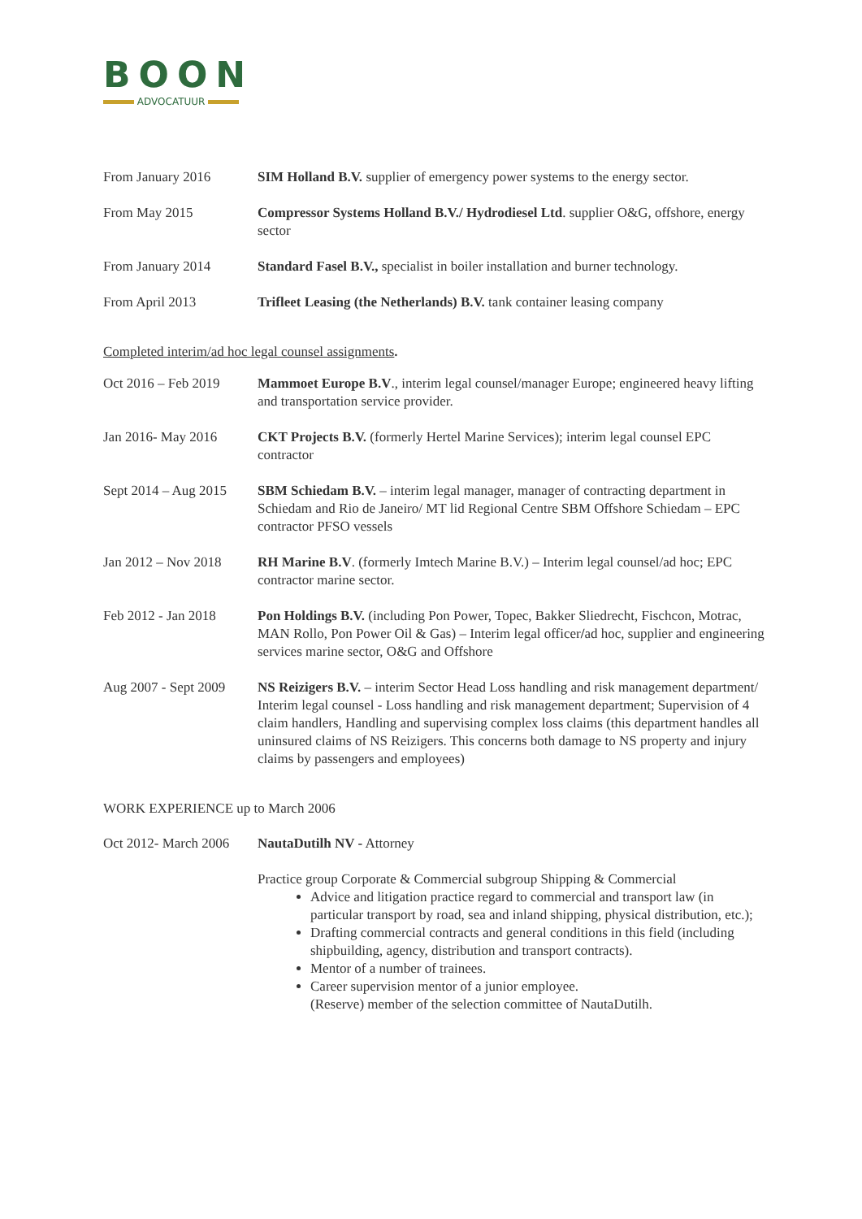BOON
ADVOCATUUR
From January 2016 SIM Holland B.V. supplier of emergency power systems to the energy sector.
From May 2015 Compressor Systems Holland B.V./ Hydrodiesel Ltd. supplier O&G, offshore, energy sector
From January 2014 Standard Fasel B.V., specialist in boiler installation and burner technology.
From April 2013 Trifleet Leasing (the Netherlands) B.V. tank container leasing company
Completed interim/ad hoc legal counsel assignments.
Oct 2016 – Feb 2019
Mammoet Europe B.V., interim legal counsel/manager Europe; engineered heavy lifting and transportation service provider.
Jan 2016- May 2016 CKT Projects B.V. (formerly Hertel Marine Services); interim legal counsel EPC contractor
Sept 2014 – Aug 2015
SBM Schiedam B.V. – interim legal manager, manager of contracting department in Schiedam and Rio de Janeiro/ MT lid Regional Centre SBM Offshore Schiedam – EPC contractor PFSO vessels
Jan 2012 – Nov 2018
RH Marine B.V. (formerly Imtech Marine B.V.) – Interim legal counsel/ad hoc; EPC contractor marine sector.
Feb 2012 - Jan 2018
Pon Holdings B.V. (including Pon Power, Topec, Bakker Sliedrecht, Fischcon, Motrac, MAN Rollo, Pon Power Oil & Gas) – Interim legal officer/ad hoc, supplier and engineering services marine sector, O&G and Offshore
Aug 2007 - Sept 2009
NS Reizigers B.V. – interim Sector Head Loss handling and risk management department/ Interim legal counsel - Loss handling and risk management department; Supervision of 4 claim handlers, Handling and supervising complex loss claims (this department handles all uninsured claims of NS Reizigers. This concerns both damage to NS property and injury claims by passengers and employees)
WORK EXPERIENCE up to March 2006
Oct 2012- March 2006
NautaDutilh NV - Attorney
Practice group Corporate & Commercial subgroup Shipping & Commercial
Advice and litigation practice regard to commercial and transport law (in particular transport by road, sea and inland shipping, physical distribution, etc.);
Drafting commercial contracts and general conditions in this field (including shipbuilding, agency, distribution and transport contracts).
Mentor of a number of trainees.
Career supervision mentor of a junior employee.
(Reserve) member of the selection committee of NautaDutilh.